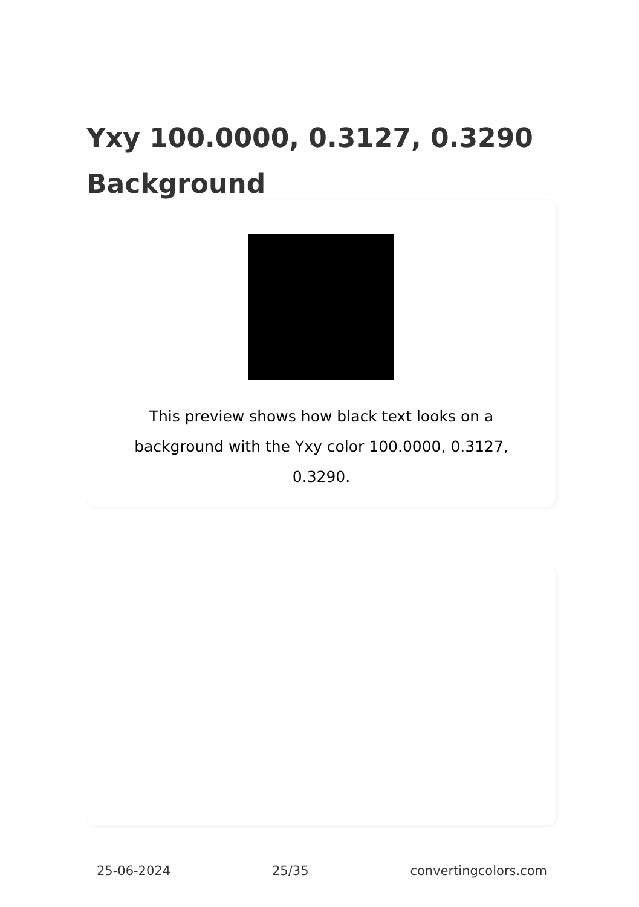Yxy 100.0000, 0.3127, 0.3290 Background
This preview shows how black text looks on a background with the Yxy color 100.0000, 0.3127, 0.3290.
25-06-2024 25/35 convertingcolors.com